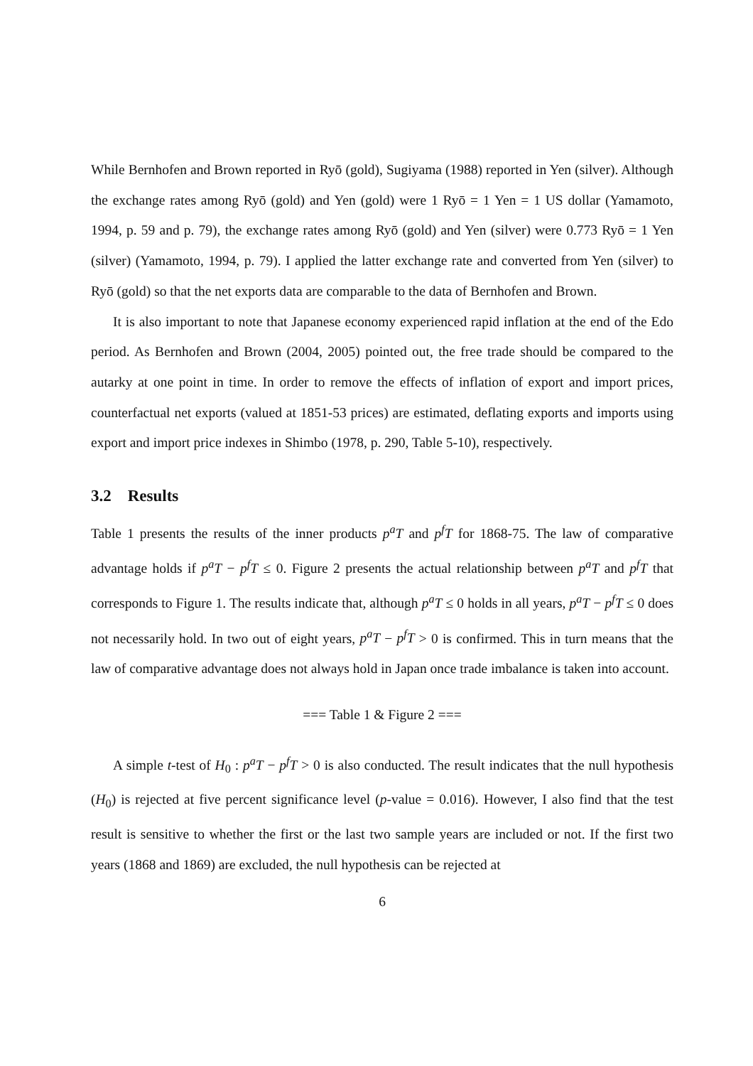While Bernhofen and Brown reported in Ryō (gold), Sugiyama (1988) reported in Yen (silver). Although the exchange rates among Ryō (gold) and Yen (gold) were 1 Ryō = 1 Yen = 1 US dollar (Yamamoto, 1994, p. 59 and p. 79), the exchange rates among Ryō (gold) and Yen (silver) were 0.773 Ryō = 1 Yen (silver) (Yamamoto, 1994, p. 79). I applied the latter exchange rate and converted from Yen (silver) to Ryō (gold) so that the net exports data are comparable to the data of Bernhofen and Brown.
It is also important to note that Japanese economy experienced rapid inflation at the end of the Edo period. As Bernhofen and Brown (2004, 2005) pointed out, the free trade should be compared to the autarky at one point in time. In order to remove the effects of inflation of export and import prices, counterfactual net exports (valued at 1851-53 prices) are estimated, deflating exports and imports using export and import price indexes in Shimbo (1978, p. 290, Table 5-10), respectively.
3.2 Results
Table 1 presents the results of the inner products p<sup>a</sup>T and p<sup>f</sup>T for 1868-75. The law of comparative advantage holds if p<sup>a</sup>T − p<sup>f</sup>T ≤ 0. Figure 2 presents the actual relationship between p<sup>a</sup>T and p<sup>f</sup>T that corresponds to Figure 1. The results indicate that, although p<sup>a</sup>T ≤ 0 holds in all years, p<sup>a</sup>T − p<sup>f</sup>T ≤ 0 does not necessarily hold. In two out of eight years, p<sup>a</sup>T − p<sup>f</sup>T > 0 is confirmed. This in turn means that the law of comparative advantage does not always hold in Japan once trade imbalance is taken into account.
=== Table 1 & Figure 2 ===
A simple t-test of H<sub>0</sub> : p<sup>a</sup>T − p<sup>f</sup>T > 0 is also conducted. The result indicates that the null hypothesis (H<sub>0</sub>) is rejected at five percent significance level (p-value = 0.016). However, I also find that the test result is sensitive to whether the first or the last two sample years are included or not. If the first two years (1868 and 1869) are excluded, the null hypothesis can be rejected at
6